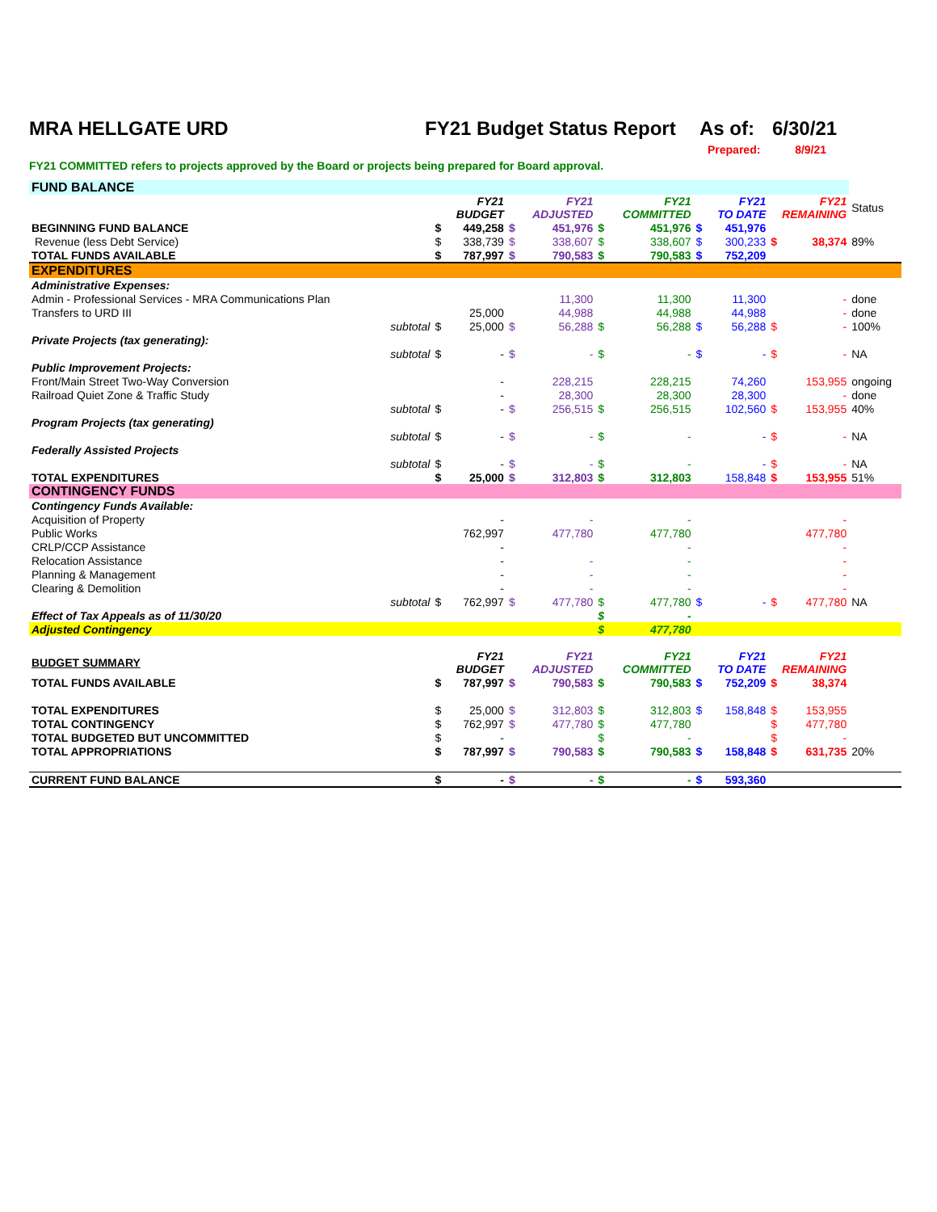MRA HELLGATE URD FY21 Budget Status Report As of: 6/30/21
Prepared: 8/9/21
FY21 COMMITTED refers to projects approved by the Board or projects being prepared for Board approval.
| FUND BALANCE | | | | | | | | | | | | |
| | | | FY21 BUDGET | | FY21 ADJUSTED | | FY21 COMMITTED | | FY21 TO DATE | FY21 REMAINING | | Status |
| BEGINNING FUND BALANCE | | $ | 449,258 | $ | 451,976 | $ | 451,976 | $ | 451,976 | | | |
| Revenue (less Debt Service) | | $ | 338,739 | $ | 338,607 | $ | 338,607 | $ | 300,233 | $ | 38,374 | 89% |
| TOTAL FUNDS AVAILABLE | | $ | 787,997 | $ | 790,583 | $ | 790,583 | $ | 752,209 | | | |
| EXPENDITURES | | | | | | | | | | | | |
| Administrative Expenses: | | | | | | | | | | | | |
| Admin - Professional Services - MRA Communications Plan | | | | | 11,300 | | 11,300 | | 11,300 | | - | done |
| Transfers to URD III | | | 25,000 | | 44,988 | | 44,988 | | 44,988 | | - | done |
| | subtotal | $ | 25,000 | $ | 56,288 | $ | 56,288 | $ | 56,288 | $ | - | 100% |
| Private Projects (tax generating): | | | | | | | | | | | | |
| | subtotal | $ | - | $ | - | $ | - | $ | - | $ | - | NA |
| Public Improvement Projects: | | | | | | | | | | | | |
| Front/Main Street Two-Way Conversion | | | - | | 228,215 | | 228,215 | | 74,260 | | 153,955 | ongoing |
| Railroad Quiet Zone & Traffic Study | | | - | | 28,300 | | 28,300 | | 28,300 | | - | done |
| | subtotal | $ | - | $ | 256,515 | $ | 256,515 | | 102,560 | $ | 153,955 | 40% |
| Program Projects (tax generating) | | | | | | | | | | | | |
| | subtotal | $ | - | $ | - | $ | - | | - | $ | - | NA |
| Federally Assisted Projects | | | | | | | | | | | | |
| | subtotal | $ | - | $ | - | $ | - | | - | $ | - | NA |
| TOTAL EXPENDITURES | | $ | 25,000 | $ | 312,803 | $ | 312,803 | | 158,848 | $ | 153,955 | 51% |
| CONTINGENCY FUNDS | | | | | | | | | | | | |
| Contingency Funds Available: | | | | | | | | | | | | |
| Acquisition of Property | | | - | | - | | - | | | | - | |
| Public Works | | | 762,997 | | 477,780 | | 477,780 | | | | 477,780 | |
| CRLP/CCP Assistance | | | - | | | | - | | | | - | |
| Relocation Assistance | | | - | | - | | - | | | | - | |
| Planning & Management | | | - | | - | | - | | | | - | |
| Clearing & Demolition | | | - | | - | | - | | | | - | |
| | subtotal | $ | 762,997 | $ | 477,780 | $ | 477,780 | $ | - | $ | 477,780 | NA |
| Effect of Tax Appeals as of 11/30/20 | | | | | | $ | - | | | | | |
| Adjusted Contingency | | | | | | $ | 477,780 | | | | | |
| BUDGET SUMMARY | | | FY21 BUDGET | | FY21 ADJUSTED | | FY21 COMMITTED | | FY21 TO DATE | FY21 REMAINING | | |
| TOTAL FUNDS AVAILABLE | | $ | 787,997 | $ | 790,583 | $ | 790,583 | $ | 752,209 | $ | 38,374 | |
| TOTAL EXPENDITURES | | $ | 25,000 | $ | 312,803 | $ | 312,803 | $ | 158,848 | $ | 153,955 | |
| TOTAL CONTINGENCY | | $ | 762,997 | $ | 477,780 | $ | 477,780 | | | $ | 477,780 | |
| TOTAL BUDGETED BUT UNCOMMITTED | | $ | - | | | $ | - | | | $ | - | |
| TOTAL APPROPRIATIONS | | $ | 787,997 | $ | 790,583 | $ | 790,583 | $ | 158,848 | $ | 631,735 | 20% |
| CURRENT FUND BALANCE | | $ | - | $ | - | $ | - | $ | 593,360 | | | |